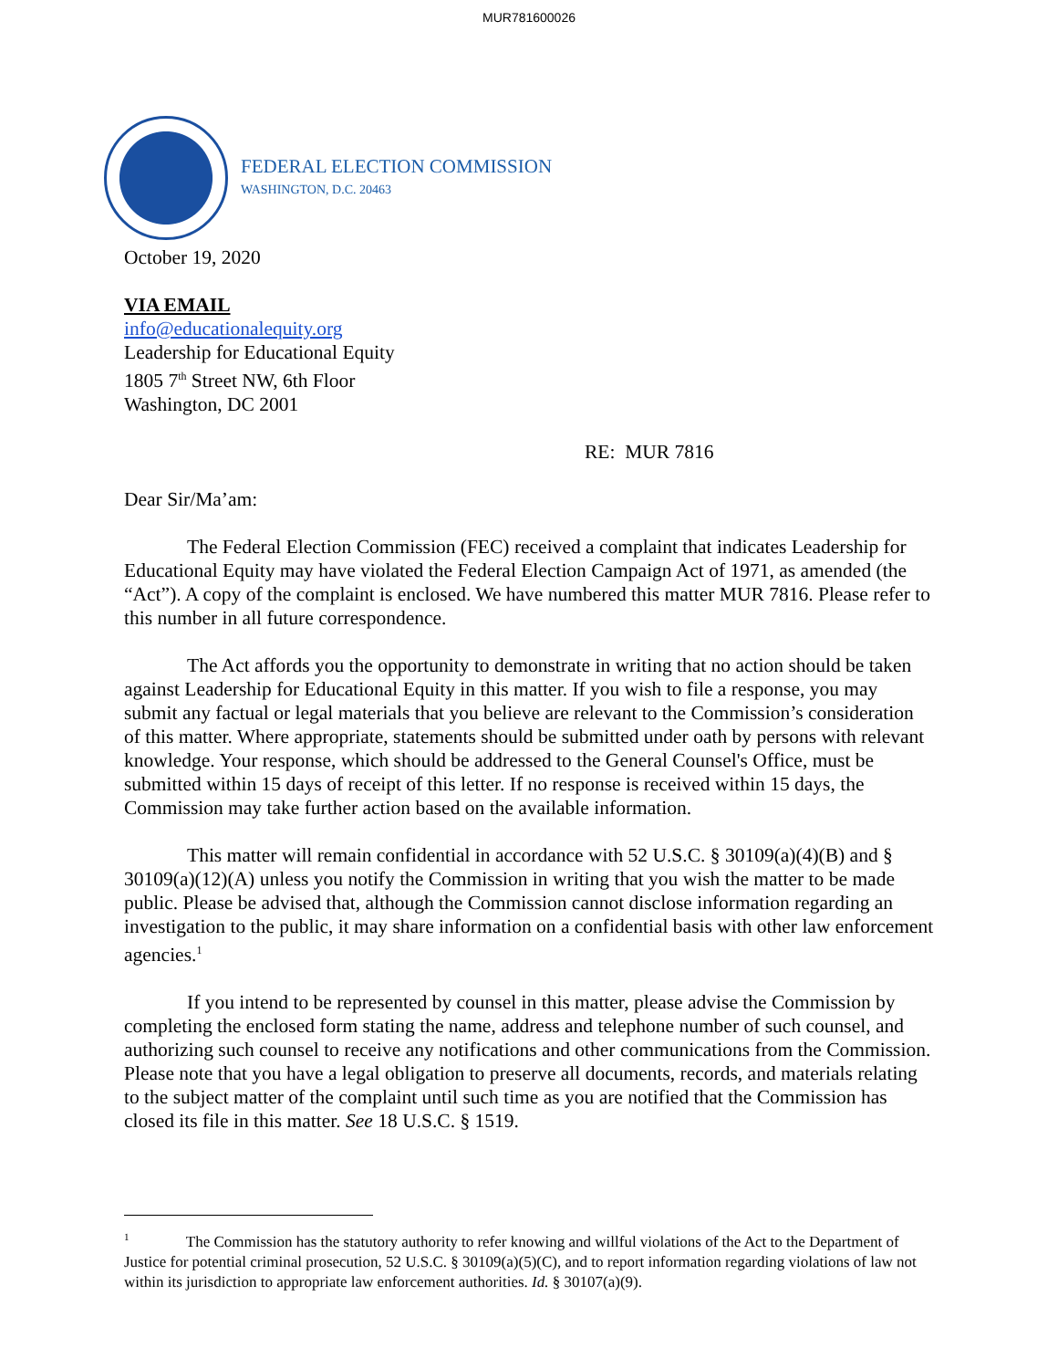MUR781600026
FEDERAL ELECTION COMMISSION
WASHINGTON, D.C. 20463
October 19, 2020
VIA EMAIL
info@educationalequity.org
Leadership for Educational Equity
1805 7<sup>th</sup> Street NW, 6th Floor
Washington, DC 2001
RE: MUR 7816
Dear Sir/Ma’am:
The Federal Election Commission (FEC) received a complaint that indicates Leadership for Educational Equity may have violated the Federal Election Campaign Act of 1971, as amended (the “Act”). A copy of the complaint is enclosed. We have numbered this matter MUR 7816. Please refer to this number in all future correspondence.
The Act affords you the opportunity to demonstrate in writing that no action should be taken against Leadership for Educational Equity in this matter. If you wish to file a response, you may submit any factual or legal materials that you believe are relevant to the Commission’s consideration of this matter. Where appropriate, statements should be submitted under oath by persons with relevant knowledge. Your response, which should be addressed to the General Counsel's Office, must be submitted within 15 days of receipt of this letter. If no response is received within 15 days, the Commission may take further action based on the available information.
This matter will remain confidential in accordance with 52 U.S.C. § 30109(a)(4)(B) and § 30109(a)(12)(A) unless you notify the Commission in writing that you wish the matter to be made public. Please be advised that, although the Commission cannot disclose information regarding an investigation to the public, it may share information on a confidential basis with other law enforcement agencies.<sup>1</sup>
If you intend to be represented by counsel in this matter, please advise the Commission by completing the enclosed form stating the name, address and telephone number of such counsel, and authorizing such counsel to receive any notifications and other communications from the Commission. Please note that you have a legal obligation to preserve all documents, records, and materials relating to the subject matter of the complaint until such time as you are notified that the Commission has closed its file in this matter. See 18 U.S.C. § 1519.
<sup>1</sup> The Commission has the statutory authority to refer knowing and willful violations of the Act to the Department of Justice for potential criminal prosecution, 52 U.S.C. § 30109(a)(5)(C), and to report information regarding violations of law not within its jurisdiction to appropriate law enforcement authorities. Id. § 30107(a)(9).